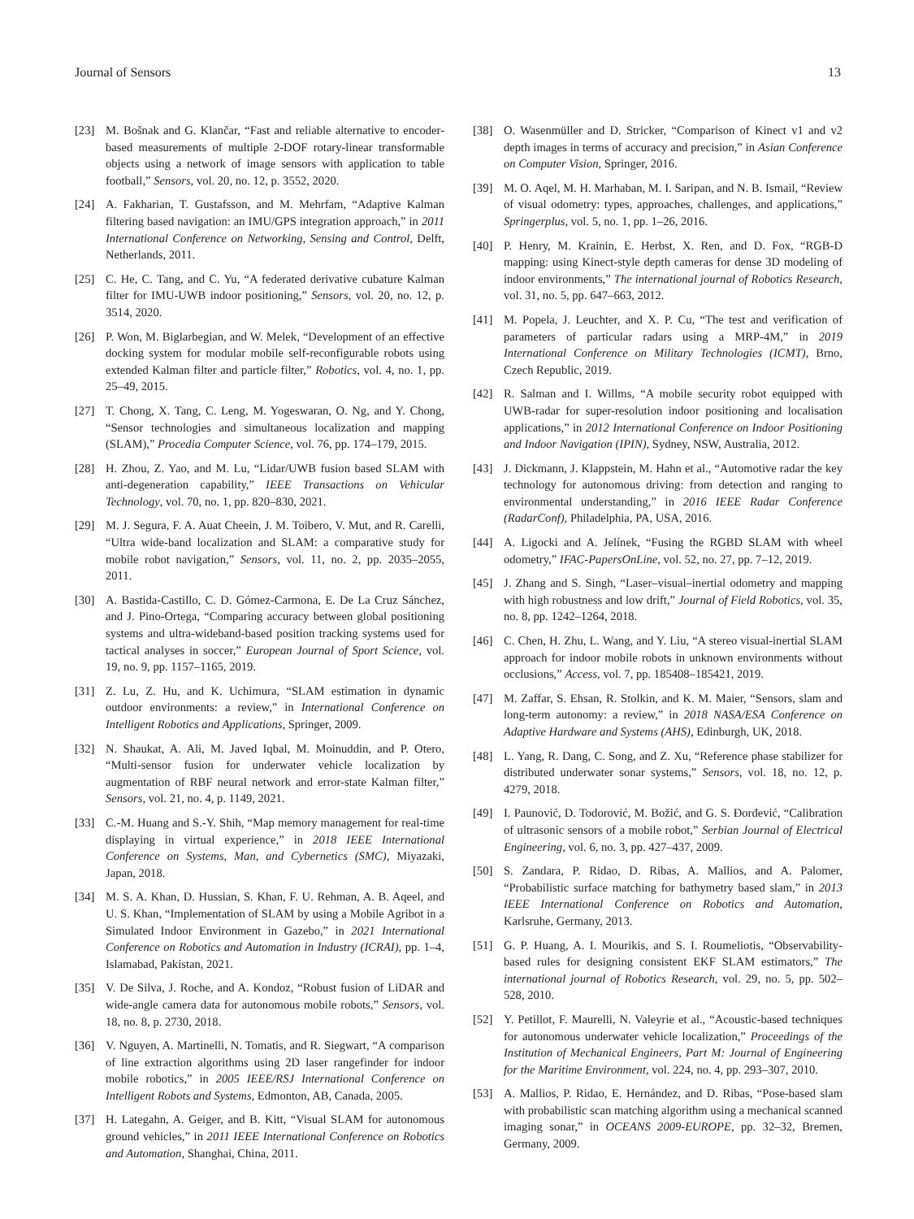Journal of Sensors 13
[23] M. Bošnak and G. Klančar, “Fast and reliable alternative to encoder-based measurements of multiple 2-DOF rotary-linear transformable objects using a network of image sensors with application to table football,” Sensors, vol. 20, no. 12, p. 3552, 2020.
[24] A. Fakharian, T. Gustafsson, and M. Mehrfam, “Adaptive Kalman filtering based navigation: an IMU/GPS integration approach,” in 2011 International Conference on Networking, Sensing and Control, Delft, Netherlands, 2011.
[25] C. He, C. Tang, and C. Yu, “A federated derivative cubature Kalman filter for IMU-UWB indoor positioning,” Sensors, vol. 20, no. 12, p. 3514, 2020.
[26] P. Won, M. Biglarbegian, and W. Melek, “Development of an effective docking system for modular mobile self-reconfigurable robots using extended Kalman filter and particle filter,” Robotics, vol. 4, no. 1, pp. 25–49, 2015.
[27] T. Chong, X. Tang, C. Leng, M. Yogeswaran, O. Ng, and Y. Chong, “Sensor technologies and simultaneous localization and mapping (SLAM),” Procedia Computer Science, vol. 76, pp. 174–179, 2015.
[28] H. Zhou, Z. Yao, and M. Lu, “Lidar/UWB fusion based SLAM with anti-degeneration capability,” IEEE Transactions on Vehicular Technology, vol. 70, no. 1, pp. 820–830, 2021.
[29] M. J. Segura, F. A. Auat Cheein, J. M. Toibero, V. Mut, and R. Carelli, “Ultra wide-band localization and SLAM: a comparative study for mobile robot navigation,” Sensors, vol. 11, no. 2, pp. 2035–2055, 2011.
[30] A. Bastida-Castillo, C. D. Gómez-Carmona, E. De La Cruz Sánchez, and J. Pino-Ortega, “Comparing accuracy between global positioning systems and ultra-wideband-based position tracking systems used for tactical analyses in soccer,” European Journal of Sport Science, vol. 19, no. 9, pp. 1157–1165, 2019.
[31] Z. Lu, Z. Hu, and K. Uchimura, “SLAM estimation in dynamic outdoor environments: a review,” in International Conference on Intelligent Robotics and Applications, Springer, 2009.
[32] N. Shaukat, A. Ali, M. Javed Iqbal, M. Moinuddin, and P. Otero, “Multi-sensor fusion for underwater vehicle localization by augmentation of RBF neural network and error-state Kalman filter,” Sensors, vol. 21, no. 4, p. 1149, 2021.
[33] C.-M. Huang and S.-Y. Shih, “Map memory management for real-time displaying in virtual experience,” in 2018 IEEE International Conference on Systems, Man, and Cybernetics (SMC), Miyazaki, Japan, 2018.
[34] M. S. A. Khan, D. Hussian, S. Khan, F. U. Rehman, A. B. Aqeel, and U. S. Khan, “Implementation of SLAM by using a Mobile Agribot in a Simulated Indoor Environment in Gazebo,” in 2021 International Conference on Robotics and Automation in Industry (ICRAI), pp. 1–4, Islamabad, Pakistan, 2021.
[35] V. De Silva, J. Roche, and A. Kondoz, “Robust fusion of LiDAR and wide-angle camera data for autonomous mobile robots,” Sensors, vol. 18, no. 8, p. 2730, 2018.
[36] V. Nguyen, A. Martinelli, N. Tomatis, and R. Siegwart, “A comparison of line extraction algorithms using 2D laser rangefinder for indoor mobile robotics,” in 2005 IEEE/RSJ International Conference on Intelligent Robots and Systems, Edmonton, AB, Canada, 2005.
[37] H. Lategahn, A. Geiger, and B. Kitt, “Visual SLAM for autonomous ground vehicles,” in 2011 IEEE International Conference on Robotics and Automation, Shanghai, China, 2011.
[38] O. Wasenmüller and D. Stricker, “Comparison of Kinect v1 and v2 depth images in terms of accuracy and precision,” in Asian Conference on Computer Vision, Springer, 2016.
[39] M. O. Aqel, M. H. Marhaban, M. I. Saripan, and N. B. Ismail, “Review of visual odometry: types, approaches, challenges, and applications,” Springerplus, vol. 5, no. 1, pp. 1–26, 2016.
[40] P. Henry, M. Krainin, E. Herbst, X. Ren, and D. Fox, “RGB-D mapping: using Kinect-style depth cameras for dense 3D modeling of indoor environments,” The international journal of Robotics Research, vol. 31, no. 5, pp. 647–663, 2012.
[41] M. Popela, J. Leuchter, and X. P. Cu, “The test and verification of parameters of particular radars using a MRP-4M,” in 2019 International Conference on Military Technologies (ICMT), Brno, Czech Republic, 2019.
[42] R. Salman and I. Willms, “A mobile security robot equipped with UWB-radar for super-resolution indoor positioning and localisation applications,” in 2012 International Conference on Indoor Positioning and Indoor Navigation (IPIN), Sydney, NSW, Australia, 2012.
[43] J. Dickmann, J. Klappstein, M. Hahn et al., “Automotive radar the key technology for autonomous driving: from detection and ranging to environmental understanding,” in 2016 IEEE Radar Conference (RadarConf), Philadelphia, PA, USA, 2016.
[44] A. Ligocki and A. Jelínek, “Fusing the RGBD SLAM with wheel odometry,” IFAC-PapersOnLine, vol. 52, no. 27, pp. 7–12, 2019.
[45] J. Zhang and S. Singh, “Laser–visual–inertial odometry and mapping with high robustness and low drift,” Journal of Field Robotics, vol. 35, no. 8, pp. 1242–1264, 2018.
[46] C. Chen, H. Zhu, L. Wang, and Y. Liu, “A stereo visual-inertial SLAM approach for indoor mobile robots in unknown environments without occlusions,” Access, vol. 7, pp. 185408–185421, 2019.
[47] M. Zaffar, S. Ehsan, R. Stolkin, and K. M. Maier, “Sensors, slam and long-term autonomy: a review,” in 2018 NASA/ESA Conference on Adaptive Hardware and Systems (AHS), Edinburgh, UK, 2018.
[48] L. Yang, R. Dang, C. Song, and Z. Xu, “Reference phase stabilizer for distributed underwater sonar systems,” Sensors, vol. 18, no. 12, p. 4279, 2018.
[49] I. Paunović, D. Todorović, M. Božić, and G. S. Đorđević, “Calibration of ultrasonic sensors of a mobile robot,” Serbian Journal of Electrical Engineering, vol. 6, no. 3, pp. 427–437, 2009.
[50] S. Zandara, P. Ridao, D. Ribas, A. Mallios, and A. Palomer, “Probabilistic surface matching for bathymetry based slam,” in 2013 IEEE International Conference on Robotics and Automation, Karlsruhe, Germany, 2013.
[51] G. P. Huang, A. I. Mourikis, and S. I. Roumeliotis, “Observability-based rules for designing consistent EKF SLAM estimators,” The international journal of Robotics Research, vol. 29, no. 5, pp. 502–528, 2010.
[52] Y. Petillot, F. Maurelli, N. Valeyrie et al., “Acoustic-based techniques for autonomous underwater vehicle localization,” Proceedings of the Institution of Mechanical Engineers, Part M: Journal of Engineering for the Maritime Environment, vol. 224, no. 4, pp. 293–307, 2010.
[53] A. Mallios, P. Ridao, E. Hernández, and D. Ribas, “Pose-based slam with probabilistic scan matching algorithm using a mechanical scanned imaging sonar,” in OCEANS 2009-EUROPE, pp. 32–32, Bremen, Germany, 2009.